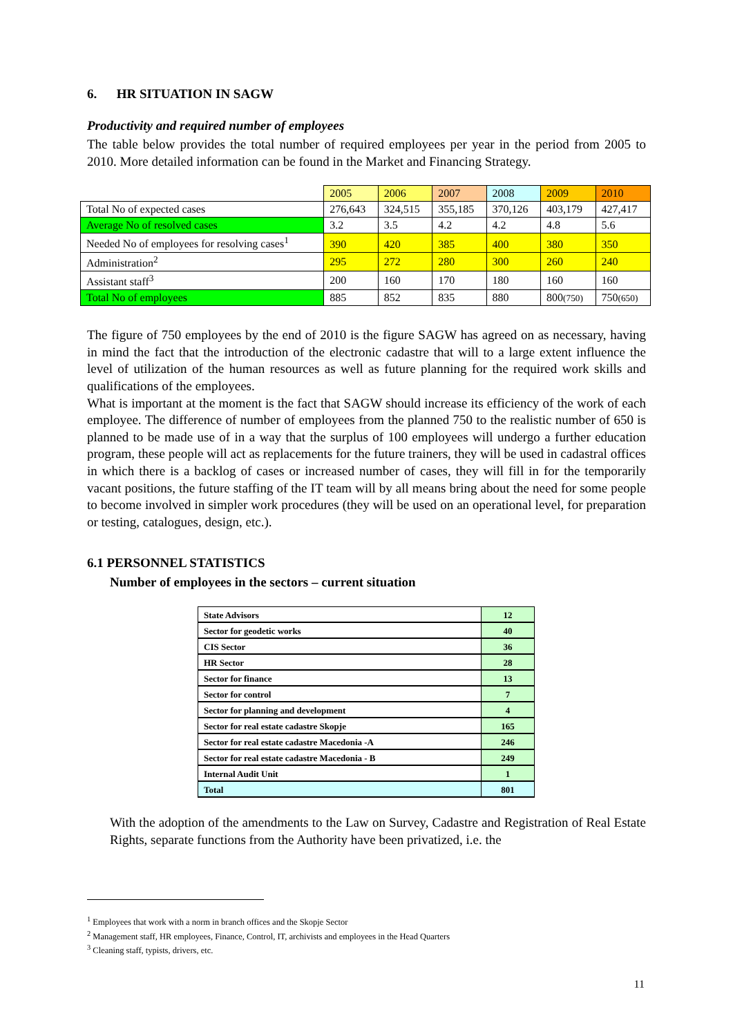6. HR SITUATION IN SAGW
Productivity and required number of employees
The table below provides the total number of required employees per year in the period from 2005 to 2010. More detailed information can be found in the Market and Financing Strategy.
| | 2005 | 2006 | 2007 | 2008 | 2009 | 2010 |
| Total No of expected cases | 276,643 | 324,515 | 355,185 | 370,126 | 403,179 | 427,417 |
| Average No of resolved cases | 3.2 | 3.5 | 4.2 | 4.2 | 4.8 | 5.6 |
| Needed No of employees for resolving cases<sup>1</sup> | 390 | 420 | 385 | 400 | 380 | 350 |
| Administration<sup>2</sup> | 295 | 272 | 280 | 300 | 260 | 240 |
| Assistant staff<sup>3</sup> | 200 | 160 | 170 | 180 | 160 | 160 |
| Total No of employees | 885 | 852 | 835 | 880 | 800 (750) | 750 (650) |
The figure of 750 employees by the end of 2010 is the figure SAGW has agreed on as necessary, having in mind the fact that the introduction of the electronic cadastre that will to a large extent influence the level of utilization of the human resources as well as future planning for the required work skills and qualifications of the employees.
What is important at the moment is the fact that SAGW should increase its efficiency of the work of each employee. The difference of number of employees from the planned 750 to the realistic number of 650 is planned to be made use of in a way that the surplus of 100 employees will undergo a further education program, these people will act as replacements for the future trainers, they will be used in cadastral offices in which there is a backlog of cases or increased number of cases, they will fill in for the temporarily vacant positions, the future staffing of the IT team will by all means bring about the need for some people to become involved in simpler work procedures (they will be used on an operational level, for preparation or testing, catalogues, design, etc.).
6.1 PERSONNEL STATISTICS
Number of employees in the sectors – current situation
| State Advisors | 12 |
| Sector for geodetic works | 40 |
| CIS Sector | 36 |
| HR Sector | 28 |
| Sector for finance | 13 |
| Sector for control | 7 |
| Sector for planning and development | 4 |
| Sector for real estate cadastre Skopje | 165 |
| Sector for real estate cadastre Macedonia -A | 246 |
| Sector for real estate cadastre Macedonia - B | 249 |
| Internal Audit Unit | 1 |
| Total | 801 |
With the adoption of the amendments to the Law on Survey, Cadastre and Registration of Real Estate Rights, separate functions from the Authority have been privatized, i.e. the
<sup>1</sup> Employees that work with a norm in branch offices and the Skopje Sector
<sup>2</sup> Management staff, HR employees, Finance, Control, IT, archivists and employees in the Head Quarters
<sup>3</sup> Cleaning staff, typists, drivers, etc.
11